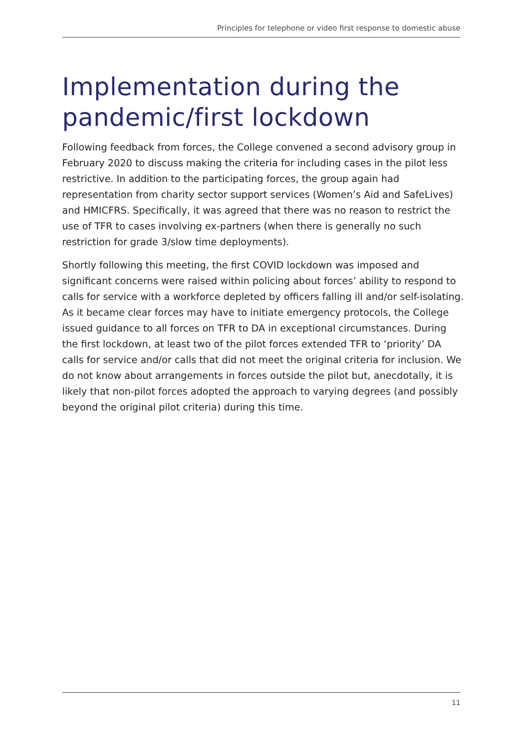Principles for telephone or video first response to domestic abuse
Implementation during the
pandemic/first lockdown
Following feedback from forces, the College convened a second advisory group in February 2020 to discuss making the criteria for including cases in the pilot less restrictive. In addition to the participating forces, the group again had representation from charity sector support services (Women’s Aid and SafeLives) and HMICFRS. Specifically, it was agreed that there was no reason to restrict the use of TFR to cases involving ex-partners (when there is generally no such restriction for grade 3/slow time deployments).
Shortly following this meeting, the first COVID lockdown was imposed and significant concerns were raised within policing about forces’ ability to respond to calls for service with a workforce depleted by officers falling ill and/or self-isolating. As it became clear forces may have to initiate emergency protocols, the College issued guidance to all forces on TFR to DA in exceptional circumstances. During the first lockdown, at least two of the pilot forces extended TFR to ‘priority’ DA calls for service and/or calls that did not meet the original criteria for inclusion. We do not know about arrangements in forces outside the pilot but, anecdotally, it is likely that non-pilot forces adopted the approach to varying degrees (and possibly beyond the original pilot criteria) during this time.
11